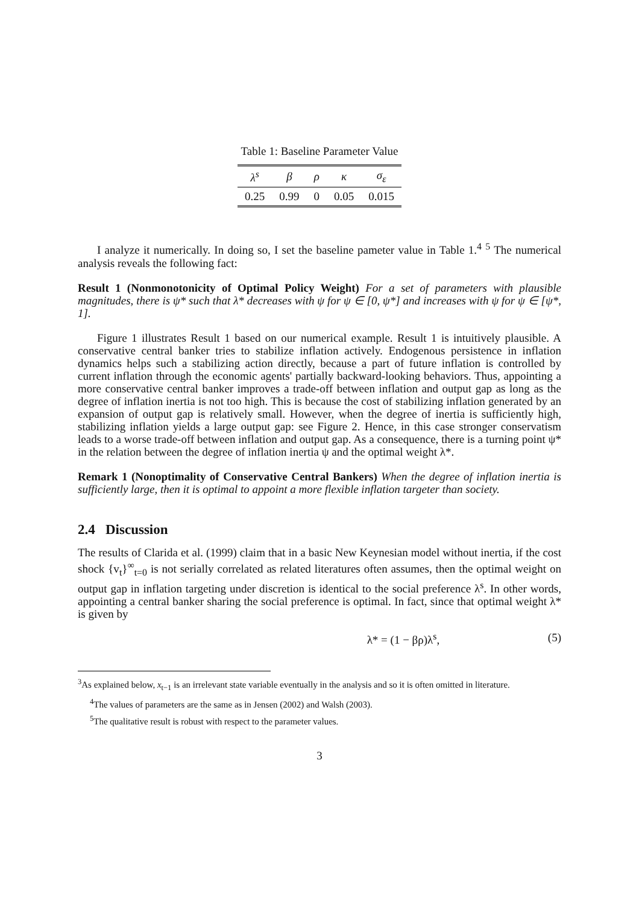Table 1: Baseline Parameter Value
| λ<sup>s</sup> | β | ρ | κ | σ<sub>ε</sub> |
| --- | --- | --- | --- | --- |
| 0.25 | 0.99 | 0 | 0.05 | 0.015 |
I analyze it numerically. In doing so, I set the baseline pameter value in Table 1.<sup>4</sup> <sup>5</sup> The numerical analysis reveals the following fact:
Result 1 (Nonmonotonicity of Optimal Policy Weight) For a set of parameters with plausible magnitudes, there is ψ* such that λ* decreases with ψ for ψ ∈ [0, ψ*] and increases with ψ for ψ ∈ [ψ*, 1].
Figure 1 illustrates Result 1 based on our numerical example. Result 1 is intuitively plausible. A conservative central banker tries to stabilize inflation actively. Endogenous persistence in inflation dynamics helps such a stabilizing action directly, because a part of future inflation is controlled by current inflation through the economic agents' partially backward-looking behaviors. Thus, appointing a more conservative central banker improves a trade-off between inflation and output gap as long as the degree of inflation inertia is not too high. This is because the cost of stabilizing inflation generated by an expansion of output gap is relatively small. However, when the degree of inertia is sufficiently high, stabilizing inflation yields a large output gap: see Figure 2. Hence, in this case stronger conservatism leads to a worse trade-off between inflation and output gap. As a consequence, there is a turning point ψ* in the relation between the degree of inflation inertia ψ and the optimal weight λ*.
Remark 1 (Nonoptimality of Conservative Central Bankers) When the degree of inflation inertia is sufficiently large, then it is optimal to appoint a more flexible inflation targeter than society.
2.4 Discussion
The results of Clarida et al. (1999) claim that in a basic New Keynesian model without inertia, if the cost shock {v<sub>t</sub>}<sup>∞</sup><sub>t=0</sub> is not serially correlated as related literatures often assumes, then the optimal weight on output gap in inflation targeting under discretion is identical to the social preference λ<sup>s</sup>. In other words, appointing a central banker sharing the social preference is optimal. In fact, since that optimal weight λ* is given by
λ* = (1 − βρ)λ<sup>s</sup>, (5)
<sup>3</sup> As explained below, x<sub>t−1</sub> is an irrelevant state variable eventually in the analysis and so it is often omitted in literature.
<sup>4</sup> The values of parameters are the same as in Jensen (2002) and Walsh (2003).
<sup>5</sup> The qualitative result is robust with respect to the parameter values.
3